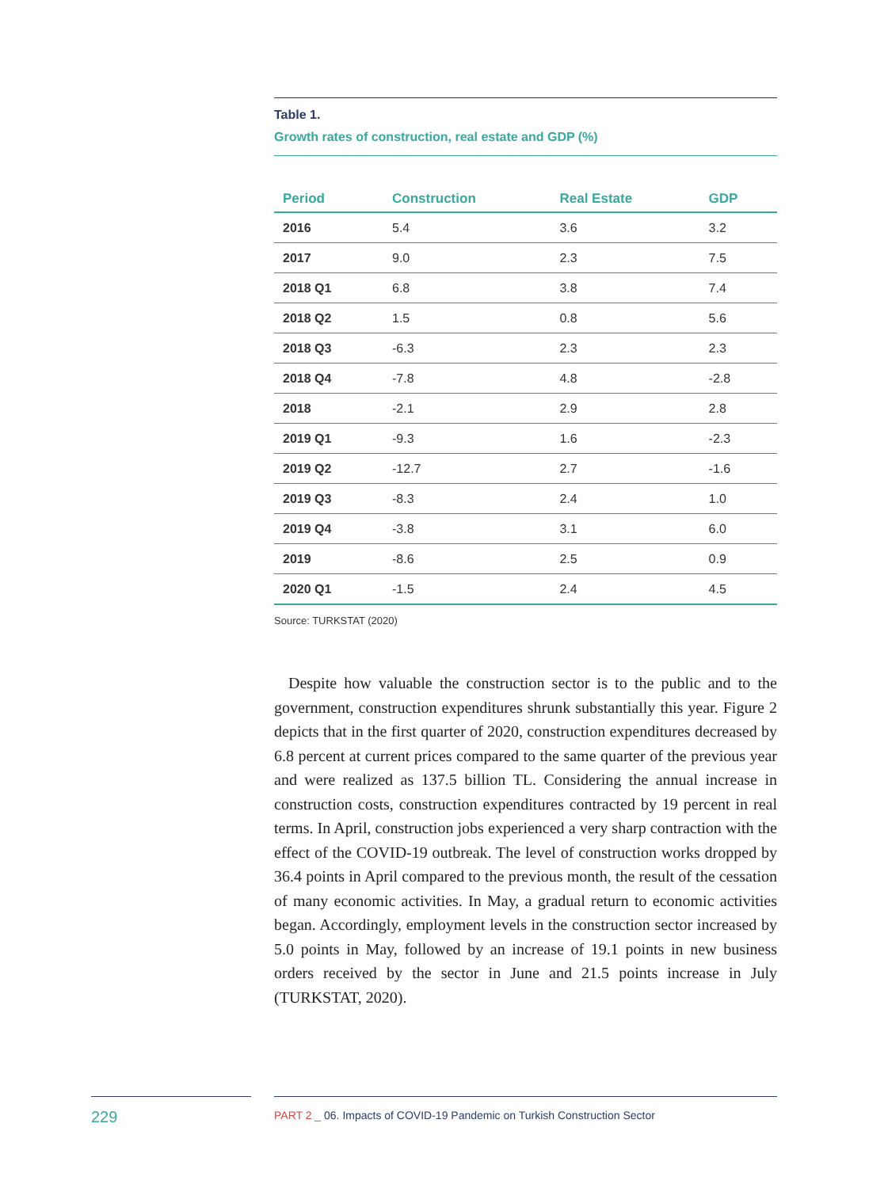Table 1.
Growth rates of construction, real estate and GDP (%)
| Period | Construction | Real Estate | GDP |
| --- | --- | --- | --- |
| 2016 | 5.4 | 3.6 | 3.2 |
| 2017 | 9.0 | 2.3 | 7.5 |
| 2018 Q1 | 6.8 | 3.8 | 7.4 |
| 2018 Q2 | 1.5 | 0.8 | 5.6 |
| 2018 Q3 | -6.3 | 2.3 | 2.3 |
| 2018 Q4 | -7.8 | 4.8 | -2.8 |
| 2018 | -2.1 | 2.9 | 2.8 |
| 2019 Q1 | -9.3 | 1.6 | -2.3 |
| 2019 Q2 | -12.7 | 2.7 | -1.6 |
| 2019 Q3 | -8.3 | 2.4 | 1.0 |
| 2019 Q4 | -3.8 | 3.1 | 6.0 |
| 2019 | -8.6 | 2.5 | 0.9 |
| 2020 Q1 | -1.5 | 2.4 | 4.5 |
Source: TURKSTAT (2020)
Despite how valuable the construction sector is to the public and to the government, construction expenditures shrunk substantially this year. Figure 2 depicts that in the first quarter of 2020, construction expenditures decreased by 6.8 percent at current prices compared to the same quarter of the previous year and were realized as 137.5 billion TL. Considering the annual increase in construction costs, construction expenditures contracted by 19 percent in real terms. In April, construction jobs experienced a very sharp contraction with the effect of the COVID-19 outbreak. The level of construction works dropped by 36.4 points in April compared to the previous month, the result of the cessation of many economic activities. In May, a gradual return to economic activities began. Accordingly, employment levels in the construction sector increased by 5.0 points in May, followed by an increase of 19.1 points in new business orders received by the sector in June and 21.5 points increase in July (TURKSTAT, 2020).
229 PART 2 _ 06. Impacts of COVID-19 Pandemic on Turkish Construction Sector